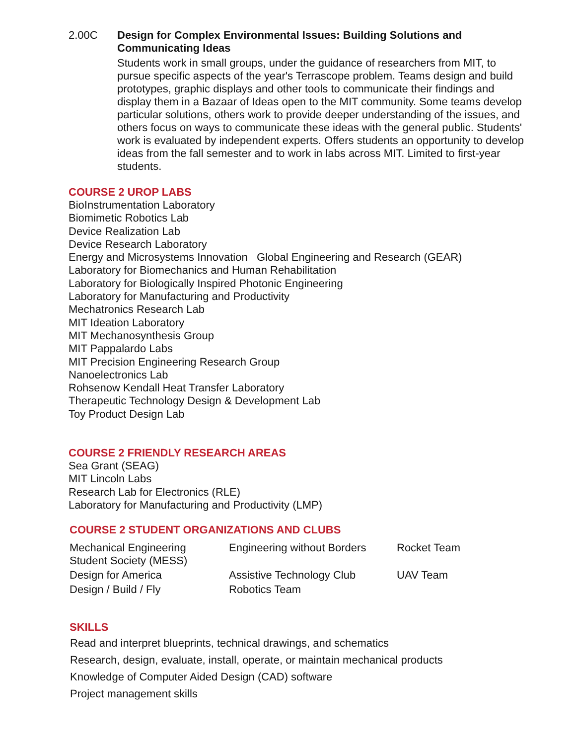2.00C
Design for Complex Environmental Issues: Building Solutions and Communicating Ideas
Students work in small groups, under the guidance of researchers from MIT, to pursue specific aspects of the year's Terrascope problem. Teams design and build prototypes, graphic displays and other tools to communicate their findings and display them in a Bazaar of Ideas open to the MIT community. Some teams develop particular solutions, others work to provide deeper understanding of the issues, and others focus on ways to communicate these ideas with the general public. Students' work is evaluated by independent experts. Offers students an opportunity to develop ideas from the fall semester and to work in labs across MIT. Limited to first-year students.
COURSE 2 UROP LABS
BioInstrumentation Laboratory
Biomimetic Robotics Lab
Device Realization Lab
Device Research Laboratory
Energy and Microsystems Innovation Global Engineering and Research (GEAR)
Laboratory for Biomechanics and Human Rehabilitation
Laboratory for Biologically Inspired Photonic Engineering
Laboratory for Manufacturing and Productivity
Mechatronics Research Lab
MIT Ideation Laboratory
MIT Mechanosynthesis Group
MIT Pappalardo Labs
MIT Precision Engineering Research Group
Nanoelectronics Lab
Rohsenow Kendall Heat Transfer Laboratory
Therapeutic Technology Design & Development Lab
Toy Product Design Lab
COURSE 2 FRIENDLY RESEARCH AREAS
Sea Grant (SEAG)
MIT Lincoln Labs
Research Lab for Electronics (RLE)
Laboratory for Manufacturing and Productivity (LMP)
COURSE 2 STUDENT ORGANIZATIONS AND CLUBS
| Mechanical Engineering Student Society (MESS) | Engineering without Borders | Rocket Team |
| Design for America | Assistive Technology Club | UAV Team |
| Design / Build / Fly | Robotics Team | |
SKILLS
Read and interpret blueprints, technical drawings, and schematics
Research, design, evaluate, install, operate, or maintain mechanical products
Knowledge of Computer Aided Design (CAD) software
Project management skills